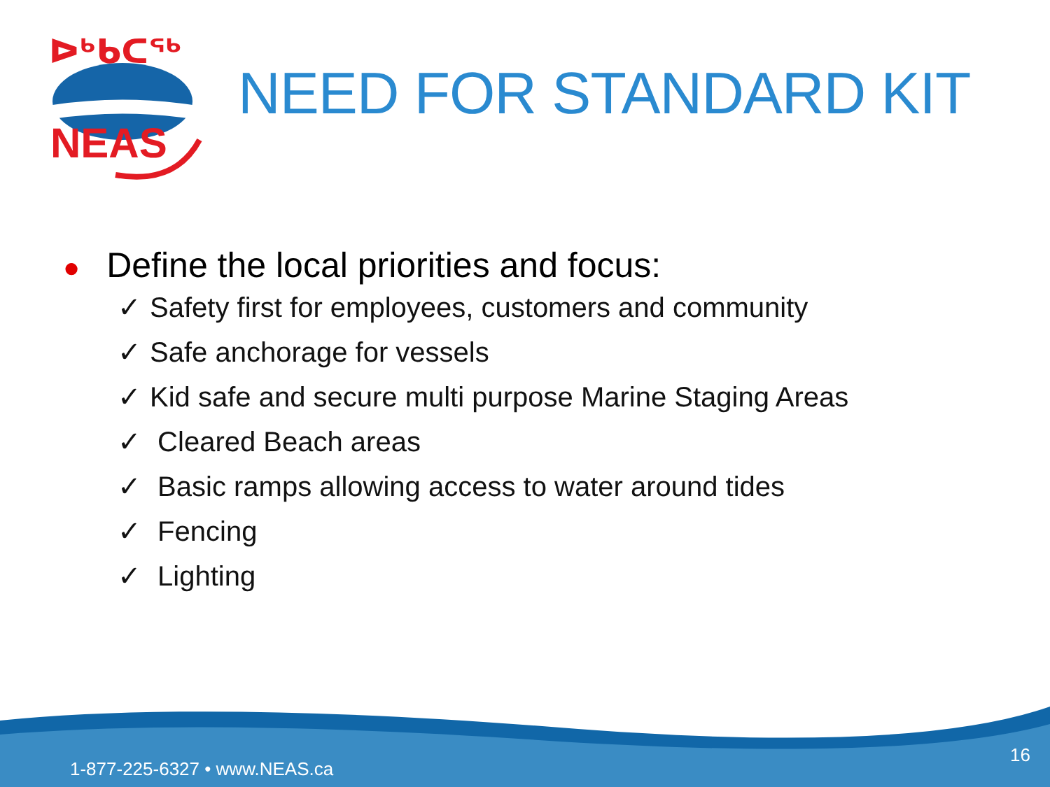ᐅᒃᑲᑕᖅ
NEAS
NEED FOR STANDARD KIT
● Define the local priorities and focus:
✓ Safety first for employees, customers and community
✓ Safe anchorage for vessels
✓ Kid safe and secure multi purpose Marine Staging Areas
✓ Cleared Beach areas
✓ Basic ramps allowing access to water around tides
✓ Fencing
✓ Lighting
1-877-225-6327 • www.NEAS.ca
16